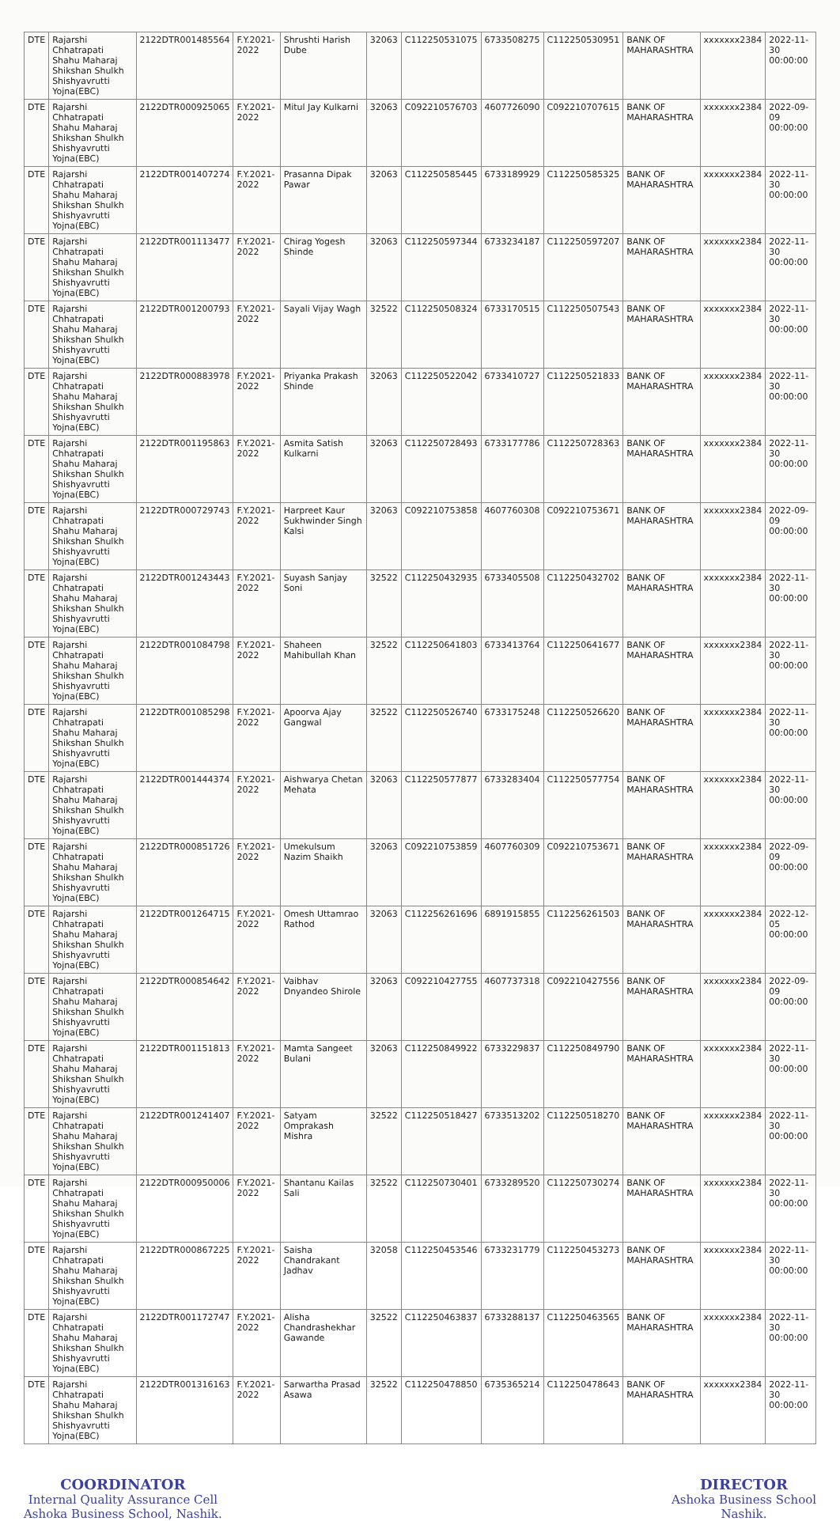| DTE | Rajarshi Chhatrapati Shahu Maharaj Shikshan Shulkh Shishyavrutti Yojna(EBC) | 2122DTR001485564 | F.Y.2021-2022 | Shrushti Harish Dube | 32063 | C112250531075 | 6733508275 | C112250530951 | BANK OF MAHARASHTRA | xxxxxxx2384 | 2022-11-30 00:00:00 |
| DTE | Rajarshi Chhatrapati Shahu Maharaj Shikshan Shulkh Shishyavrutti Yojna(EBC) | 2122DTR000925065 | F.Y.2021-2022 | Mitul Jay Kulkarni | 32063 | C092210576703 | 4607726090 | C092210707615 | BANK OF MAHARASHTRA | xxxxxxx2384 | 2022-09-09 00:00:00 |
| DTE | Rajarshi Chhatrapati Shahu Maharaj Shikshan Shulkh Shishyavrutti Yojna(EBC) | 2122DTR001407274 | F.Y.2021-2022 | Prasanna Dipak Pawar | 32063 | C112250585445 | 6733189929 | C112250585325 | BANK OF MAHARASHTRA | xxxxxxx2384 | 2022-11-30 00:00:00 |
| DTE | Rajarshi Chhatrapati Shahu Maharaj Shikshan Shulkh Shishyavrutti Yojna(EBC) | 2122DTR001113477 | F.Y.2021-2022 | Chirag Yogesh Shinde | 32063 | C112250597344 | 6733234187 | C112250597207 | BANK OF MAHARASHTRA | xxxxxxx2384 | 2022-11-30 00:00:00 |
| DTE | Rajarshi Chhatrapati Shahu Maharaj Shikshan Shulkh Shishyavrutti Yojna(EBC) | 2122DTR001200793 | F.Y.2021-2022 | Sayali Vijay Wagh | 32522 | C112250508324 | 6733170515 | C112250507543 | BANK OF MAHARASHTRA | xxxxxxx2384 | 2022-11-30 00:00:00 |
| DTE | Rajarshi Chhatrapati Shahu Maharaj Shikshan Shulkh Shishyavrutti Yojna(EBC) | 2122DTR000883978 | F.Y.2021-2022 | Priyanka Prakash Shinde | 32063 | C112250522042 | 6733410727 | C112250521833 | BANK OF MAHARASHTRA | xxxxxxx2384 | 2022-11-30 00:00:00 |
| DTE | Rajarshi Chhatrapati Shahu Maharaj Shikshan Shulkh Shishyavrutti Yojna(EBC) | 2122DTR001195863 | F.Y.2021-2022 | Asmita Satish Kulkarni | 32063 | C112250728493 | 6733177786 | C112250728363 | BANK OF MAHARASHTRA | xxxxxxx2384 | 2022-11-30 00:00:00 |
| DTE | Rajarshi Chhatrapati Shahu Maharaj Shikshan Shulkh Shishyavrutti Yojna(EBC) | 2122DTR000729743 | F.Y.2021-2022 | Harpreet Kaur Sukhwinder Singh Kalsi | 32063 | C092210753858 | 4607760308 | C092210753671 | BANK OF MAHARASHTRA | xxxxxxx2384 | 2022-09-09 00:00:00 |
| DTE | Rajarshi Chhatrapati Shahu Maharaj Shikshan Shulkh Shishyavrutti Yojna(EBC) | 2122DTR001243443 | F.Y.2021-2022 | Suyash Sanjay Soni | 32522 | C112250432935 | 6733405508 | C112250432702 | BANK OF MAHARASHTRA | xxxxxxx2384 | 2022-11-30 00:00:00 |
| DTE | Rajarshi Chhatrapati Shahu Maharaj Shikshan Shulkh Shishyavrutti Yojna(EBC) | 2122DTR001084798 | F.Y.2021-2022 | Shaheen Mahibullah Khan | 32522 | C112250641803 | 6733413764 | C112250641677 | BANK OF MAHARASHTRA | xxxxxxx2384 | 2022-11-30 00:00:00 |
| DTE | Rajarshi Chhatrapati Shahu Maharaj Shikshan Shulkh Shishyavrutti Yojna(EBC) | 2122DTR001085298 | F.Y.2021-2022 | Apoorva Ajay Gangwal | 32522 | C112250526740 | 6733175248 | C112250526620 | BANK OF MAHARASHTRA | xxxxxxx2384 | 2022-11-30 00:00:00 |
| DTE | Rajarshi Chhatrapati Shahu Maharaj Shikshan Shulkh Shishyavrutti Yojna(EBC) | 2122DTR001444374 | F.Y.2021-2022 | Aishwarya Chetan Mehata | 32063 | C112250577877 | 6733283404 | C112250577754 | BANK OF MAHARASHTRA | xxxxxxx2384 | 2022-11-30 00:00:00 |
| DTE | Rajarshi Chhatrapati Shahu Maharaj Shikshan Shulkh Shishyavrutti Yojna(EBC) | 2122DTR000851726 | F.Y.2021-2022 | Umekulsum Nazim Shaikh | 32063 | C092210753859 | 4607760309 | C092210753671 | BANK OF MAHARASHTRA | xxxxxxx2384 | 2022-09-09 00:00:00 |
| DTE | Rajarshi Chhatrapati Shahu Maharaj Shikshan Shulkh Shishyavrutti Yojna(EBC) | 2122DTR001264715 | F.Y.2021-2022 | Omesh Uttamrao Rathod | 32063 | C112256261696 | 6891915855 | C112256261503 | BANK OF MAHARASHTRA | xxxxxxx2384 | 2022-12-05 00:00:00 |
| DTE | Rajarshi Chhatrapati Shahu Maharaj Shikshan Shulkh Shishyavrutti Yojna(EBC) | 2122DTR000854642 | F.Y.2021-2022 | Vaibhav Dnyandeo Shirole | 32063 | C092210427755 | 4607737318 | C092210427556 | BANK OF MAHARASHTRA | xxxxxxx2384 | 2022-09-09 00:00:00 |
| DTE | Rajarshi Chhatrapati Shahu Maharaj Shikshan Shulkh Shishyavrutti Yojna(EBC) | 2122DTR001151813 | F.Y.2021-2022 | Mamta Sangeet Bulani | 32063 | C112250849922 | 6733229837 | C112250849790 | BANK OF MAHARASHTRA | xxxxxxx2384 | 2022-11-30 00:00:00 |
| DTE | Rajarshi Chhatrapati Shahu Maharaj Shikshan Shulkh Shishyavrutti Yojna(EBC) | 2122DTR001241407 | F.Y.2021-2022 | Satyam Omprakash Mishra | 32522 | C112250518427 | 6733513202 | C112250518270 | BANK OF MAHARASHTRA | xxxxxxx2384 | 2022-11-30 00:00:00 |
| DTE | Rajarshi Chhatrapati Shahu Maharaj Shikshan Shulkh Shishyavrutti Yojna(EBC) | 2122DTR000950006 | F.Y.2021-2022 | Shantanu Kailas Sali | 32522 | C112250730401 | 6733289520 | C112250730274 | BANK OF MAHARASHTRA | xxxxxxx2384 | 2022-11-30 00:00:00 |
| DTE | Rajarshi Chhatrapati Shahu Maharaj Shikshan Shulkh Shishyavrutti Yojna(EBC) | 2122DTR000867225 | F.Y.2021-2022 | Saisha Chandrakant Jadhav | 32058 | C112250453546 | 6733231779 | C112250453273 | BANK OF MAHARASHTRA | xxxxxxx2384 | 2022-11-30 00:00:00 |
| DTE | Rajarshi Chhatrapati Shahu Maharaj Shikshan Shulkh Shishyavrutti Yojna(EBC) | 2122DTR001172747 | F.Y.2021-2022 | Alisha Chandrashekhar Gawande | 32522 | C112250463837 | 6733288137 | C112250463565 | BANK OF MAHARASHTRA | xxxxxxx2384 | 2022-11-30 00:00:00 |
| DTE | Rajarshi Chhatrapati Shahu Maharaj Shikshan Shulkh Shishyavrutti Yojna(EBC) | 2122DTR001316163 | F.Y.2021-2022 | Sarwartha Prasad Asawa | 32522 | C112250478850 | 6735365214 | C112250478643 | BANK OF MAHARASHTRA | xxxxxxx2384 | 2022-11-30 00:00:00 |
COORDINATOR
Internal Quality Assurance Cell
Ashoka Business School, Nashik.
DIRECTOR
Ashoka Business School
Nashik.